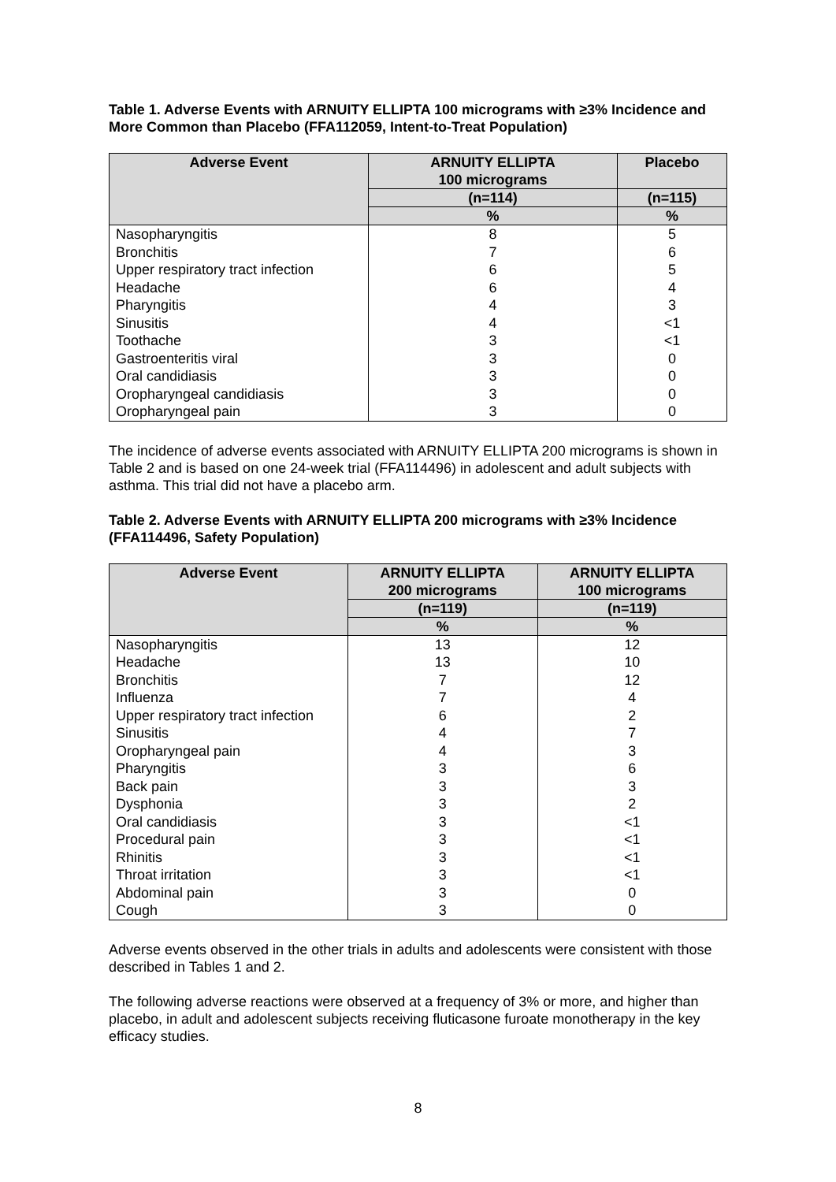Table 1. Adverse Events with ARNUITY ELLIPTA 100 micrograms with ≥3% Incidence and More Common than Placebo (FFA112059, Intent-to-Treat Population)
| Adverse Event | ARNUITY ELLIPTA 100 micrograms | Placebo |
| --- | --- | --- |
| | (n=114) | (n=115) |
| | % | % |
| Nasopharyngitis | 8 | 5 |
| Bronchitis | 7 | 6 |
| Upper respiratory tract infection | 6 | 5 |
| Headache | 6 | 4 |
| Pharyngitis | 4 | 3 |
| Sinusitis | 4 | <1 |
| Toothache | 3 | <1 |
| Gastroenteritis viral | 3 | 0 |
| Oral candidiasis | 3 | 0 |
| Oropharyngeal candidiasis | 3 | 0 |
| Oropharyngeal pain | 3 | 0 |
The incidence of adverse events associated with ARNUITY ELLIPTA 200 micrograms is shown in Table 2 and is based on one 24-week trial (FFA114496) in adolescent and adult subjects with asthma. This trial did not have a placebo arm.
Table 2. Adverse Events with ARNUITY ELLIPTA 200 micrograms with ≥3% Incidence (FFA114496, Safety Population)
| Adverse Event | ARNUITY ELLIPTA 200 micrograms | ARNUITY ELLIPTA 100 micrograms |
| --- | --- | --- |
| | (n=119) | (n=119) |
| | % | % |
| Nasopharyngitis | 13 | 12 |
| Headache | 13 | 10 |
| Bronchitis | 7 | 12 |
| Influenza | 7 | 4 |
| Upper respiratory tract infection | 6 | 2 |
| Sinusitis | 4 | 7 |
| Oropharyngeal pain | 4 | 3 |
| Pharyngitis | 3 | 6 |
| Back pain | 3 | 3 |
| Dysphonia | 3 | 2 |
| Oral candidiasis | 3 | <1 |
| Procedural pain | 3 | <1 |
| Rhinitis | 3 | <1 |
| Throat irritation | 3 | <1 |
| Abdominal pain | 3 | 0 |
| Cough | 3 | 0 |
Adverse events observed in the other trials in adults and adolescents were consistent with those described in Tables 1 and 2.
The following adverse reactions were observed at a frequency of 3% or more, and higher than placebo, in adult and adolescent subjects receiving fluticasone furoate monotherapy in the key efficacy studies.
8